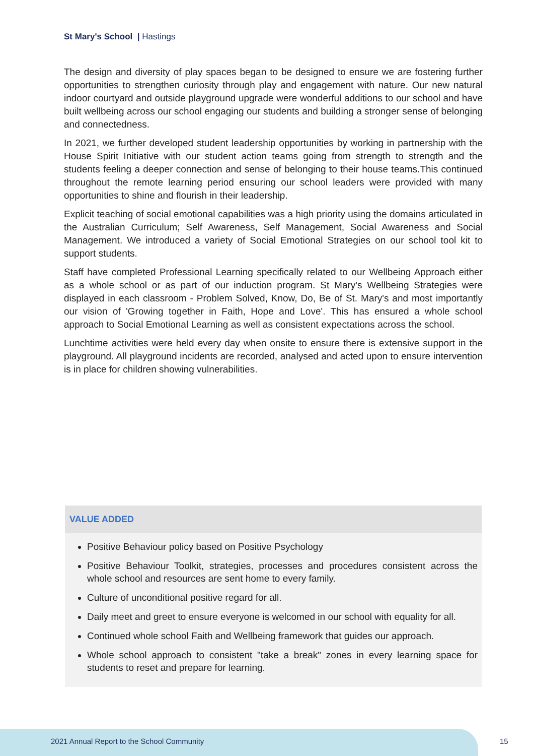St Mary's School | Hastings
The design and diversity of play spaces began to be designed to ensure we are fostering further opportunities to strengthen curiosity through play and engagement with nature. Our new natural indoor courtyard and outside playground upgrade were wonderful additions to our school and have built wellbeing across our school engaging our students and building a stronger sense of belonging and connectedness.
In 2021, we further developed student leadership opportunities by working in partnership with the House Spirit Initiative with our student action teams going from strength to strength and the students feeling a deeper connection and sense of belonging to their house teams.This continued throughout the remote learning period ensuring our school leaders were provided with many opportunities to shine and flourish in their leadership.
Explicit teaching of social emotional capabilities was a high priority using the domains articulated in the Australian Curriculum; Self Awareness, Self Management, Social Awareness and Social Management. We introduced a variety of Social Emotional Strategies on our school tool kit to support students.
Staff have completed Professional Learning specifically related to our Wellbeing Approach either as a whole school or as part of our induction program. St Mary's Wellbeing Strategies were displayed in each classroom - Problem Solved, Know, Do, Be of St. Mary's and most importantly our vision of 'Growing together in Faith, Hope and Love'. This has ensured a whole school approach to Social Emotional Learning as well as consistent expectations across the school.
Lunchtime activities were held every day when onsite to ensure there is extensive support in the playground. All playground incidents are recorded, analysed and acted upon to ensure intervention is in place for children showing vulnerabilities.
VALUE ADDED
Positive Behaviour policy based on Positive Psychology
Positive Behaviour Toolkit, strategies, processes and procedures consistent across the whole school and resources are sent home to every family.
Culture of unconditional positive regard for all.
Daily meet and greet to ensure everyone is welcomed in our school with equality for all.
Continued whole school Faith and Wellbeing framework that guides our approach.
Whole school approach to consistent "take a break" zones in every learning space for students to reset and prepare for learning.
2021 Annual Report to the School Community
15